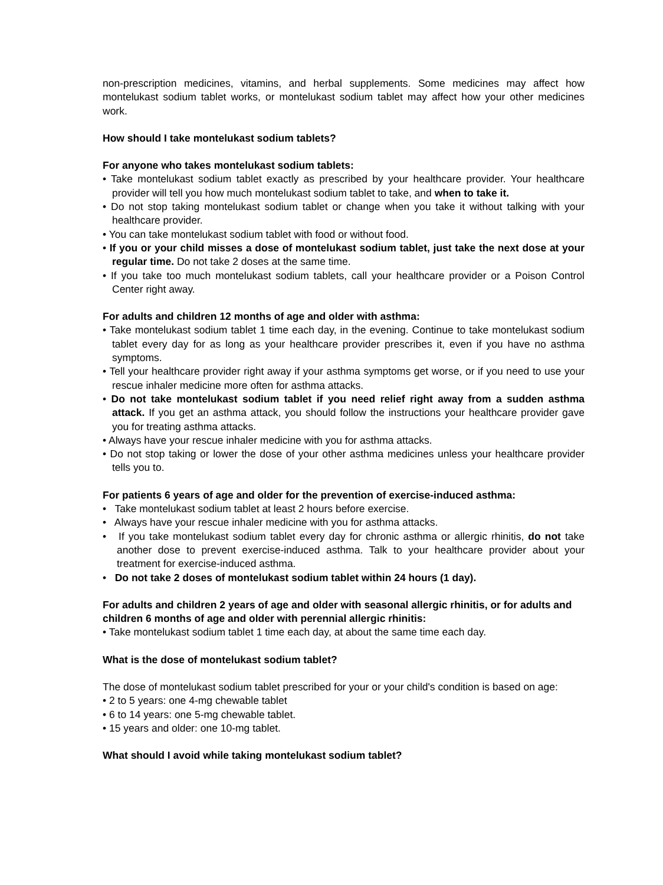non-prescription medicines, vitamins, and herbal supplements. Some medicines may affect how montelukast sodium tablet works, or montelukast sodium tablet may affect how your other medicines work.
How should I take montelukast sodium tablets?
For anyone who takes montelukast sodium tablets:
• Take montelukast sodium tablet exactly as prescribed by your healthcare provider. Your healthcare provider will tell you how much montelukast sodium tablet to take, and when to take it.
• Do not stop taking montelukast sodium tablet or change when you take it without talking with your healthcare provider.
• You can take montelukast sodium tablet with food or without food.
• If you or your child misses a dose of montelukast sodium tablet, just take the next dose at your regular time. Do not take 2 doses at the same time.
• If you take too much montelukast sodium tablets, call your healthcare provider or a Poison Control Center right away.
For adults and children 12 months of age and older with asthma:
• Take montelukast sodium tablet 1 time each day, in the evening. Continue to take montelukast sodium tablet every day for as long as your healthcare provider prescribes it, even if you have no asthma symptoms.
• Tell your healthcare provider right away if your asthma symptoms get worse, or if you need to use your rescue inhaler medicine more often for asthma attacks.
• Do not take montelukast sodium tablet if you need relief right away from a sudden asthma attack. If you get an asthma attack, you should follow the instructions your healthcare provider gave you for treating asthma attacks.
• Always have your rescue inhaler medicine with you for asthma attacks.
• Do not stop taking or lower the dose of your other asthma medicines unless your healthcare provider tells you to.
For patients 6 years of age and older for the prevention of exercise-induced asthma:
• Take montelukast sodium tablet at least 2 hours before exercise.
• Always have your rescue inhaler medicine with you for asthma attacks.
• If you take montelukast sodium tablet every day for chronic asthma or allergic rhinitis, do not take another dose to prevent exercise-induced asthma. Talk to your healthcare provider about your treatment for exercise-induced asthma.
• Do not take 2 doses of montelukast sodium tablet within 24 hours (1 day).
For adults and children 2 years of age and older with seasonal allergic rhinitis, or for adults and children 6 months of age and older with perennial allergic rhinitis:
• Take montelukast sodium tablet 1 time each day, at about the same time each day.
What is the dose of montelukast sodium tablet?
The dose of montelukast sodium tablet prescribed for your or your child's condition is based on age:
• 2 to 5 years: one 4-mg chewable tablet
• 6 to 14 years: one 5-mg chewable tablet.
• 15 years and older: one 10-mg tablet.
What should I avoid while taking montelukast sodium tablet?